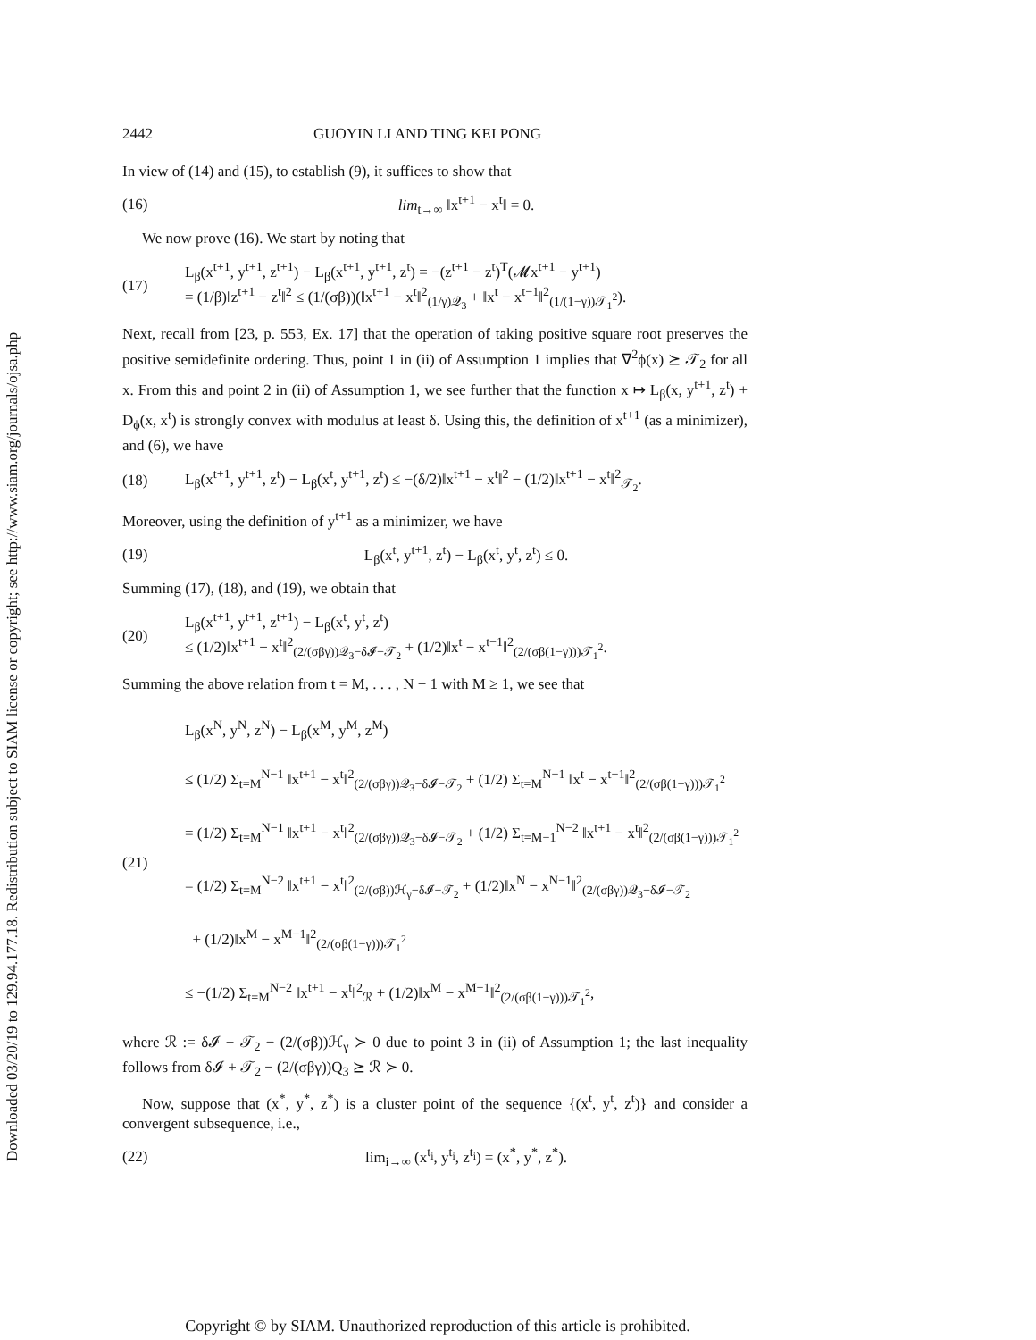Downloaded 03/20/19 to 129.94.177.18. Redistribution subject to SIAM license or copyright; see http://www.siam.org/journals/ojsa.php
2442 GUOYIN LI AND TING KEI PONG
In view of (14) and (15), to establish (9), it suffices to show that
(16) lim<sub>t→∞</sub> ‖x<sup>t+1</sup> − x<sup>t</sup>‖ = 0.
We now prove (16). We start by noting that
(17) L<sub>β</sub>(x<sup>t+1</sup>, y<sup>t+1</sup>, z<sup>t+1</sup>) − L<sub>β</sub>(x<sup>t+1</sup>, y<sup>t+1</sup>, z<sup>t</sup>) = −(z<sup>t+1</sup> − z<sup>t</sup>)<sup>T</sup>(𝓜x<sup>t+1</sup> − y<sup>t+1</sup>)
= (1/β)‖z<sup>t+1</sup> − z<sup>t</sup>‖<sup>2</sup> ≤ (1/(σβ))(‖x<sup>t+1</sup> − x<sup>t</sup>‖<sup>2</sup><sub>(1/γ)𝒬<sub>3</sub></sub> + ‖x<sup>t</sup> − x<sup>t−1</sup>‖<sup>2</sup><sub>(1/(1−γ))𝒯<sub>1</sub><sup>2</sup></sub>).
Next, recall from [23, p. 553, Ex. 17] that the operation of taking positive square root preserves the positive semidefinite ordering. Thus, point 1 in (ii) of Assumption 1 implies that ∇<sup>2</sup>ϕ(x) ⪰ 𝒯<sub>2</sub> for all x. From this and point 2 in (ii) of Assumption 1, we see further that the function x ↦ L<sub>β</sub>(x, y<sup>t+1</sup>, z<sup>t</sup>) + D<sub>ϕ</sub>(x, x<sup>t</sup>) is strongly convex with modulus at least δ. Using this, the definition of x<sup>t+1</sup> (as a minimizer), and (6), we have
(18) L<sub>β</sub>(x<sup>t+1</sup>, y<sup>t+1</sup>, z<sup>t</sup>) − L<sub>β</sub>(x<sup>t</sup>, y<sup>t+1</sup>, z<sup>t</sup>) ≤ −(δ/2)‖x<sup>t+1</sup> − x<sup>t</sup>‖<sup>2</sup> − (1/2)‖x<sup>t+1</sup> − x<sup>t</sup>‖<sup>2</sup><sub>𝒯<sub>2</sub></sub>.
Moreover, using the definition of y<sup>t+1</sup> as a minimizer, we have
(19) L<sub>β</sub>(x<sup>t</sup>, y<sup>t+1</sup>, z<sup>t</sup>) − L<sub>β</sub>(x<sup>t</sup>, y<sup>t</sup>, z<sup>t</sup>) ≤ 0.
Summing (17), (18), and (19), we obtain that
(20) L<sub>β</sub>(x<sup>t+1</sup>, y<sup>t+1</sup>, z<sup>t+1</sup>) − L<sub>β</sub>(x<sup>t</sup>, y<sup>t</sup>, z<sup>t</sup>)
≤ (1/2)‖x<sup>t+1</sup> − x<sup>t</sup>‖<sup>2</sup><sub>(2/(σβγ))𝒬<sub>3</sub>−δ𝓘−𝒯<sub>2</sub></sub> + (1/2)‖x<sup>t</sup> − x<sup>t−1</sup>‖<sup>2</sup><sub>(2/(σβ(1−γ)))𝒯<sub>1</sub><sup>2</sup></sub>.
Summing the above relation from t = M, . . . , N − 1 with M ≥ 1, we see that
(21) L<sub>β</sub>(x<sup>N</sup>, y<sup>N</sup>, z<sup>N</sup>) − L<sub>β</sub>(x<sup>M</sup>, y<sup>M</sup>, z<sup>M</sup>)
≤ (1/2) Σ<sub>t=M</sub><sup>N−1</sup> ‖x<sup>t+1</sup> − x<sup>t</sup>‖<sup>2</sup><sub>(2/(σβγ))𝒬<sub>3</sub>−δ𝓘−𝒯<sub>2</sub></sub> + (1/2) Σ<sub>t=M</sub><sup>N−1</sup> ‖x<sup>t</sup> − x<sup>t−1</sup>‖<sup>2</sup><sub>(2/(σβ(1−γ)))𝒯<sub>1</sub><sup>2</sup></sub>
= (1/2) Σ<sub>t=M</sub><sup>N−1</sup> ‖x<sup>t+1</sup> − x<sup>t</sup>‖<sup>2</sup><sub>(2/(σβγ))𝒬<sub>3</sub>−δ𝓘−𝒯<sub>2</sub></sub> + (1/2) Σ<sub>t=M−1</sub><sup>N−2</sup> ‖x<sup>t+1</sup> − x<sup>t</sup>‖<sup>2</sup><sub>(2/(σβ(1−γ)))𝒯<sub>1</sub><sup>2</sup></sub>
= (1/2) Σ<sub>t=M</sub><sup>N−2</sup> ‖x<sup>t+1</sup> − x<sup>t</sup>‖<sup>2</sup><sub>(2/(σβ))ℋ<sub>γ</sub>−δ𝓘−𝒯<sub>2</sub></sub> + (1/2)‖x<sup>N</sup> − x<sup>N−1</sup>‖<sup>2</sup><sub>(2/(σβγ))𝒬<sub>3</sub>−δ𝓘−𝒯<sub>2</sub></sub>
+ (1/2)‖x<sup>M</sup> − x<sup>M−1</sup>‖<sup>2</sup><sub>(2/(σβ(1−γ)))𝒯<sub>1</sub><sup>2</sup></sub>
≤ −(1/2) Σ<sub>t=M</sub><sup>N−2</sup> ‖x<sup>t+1</sup> − x<sup>t</sup>‖<sup>2</sup><sub>ℛ</sub> + (1/2)‖x<sup>M</sup> − x<sup>M−1</sup>‖<sup>2</sup><sub>(2/(σβ(1−γ)))𝒯<sub>1</sub><sup>2</sup></sub>,
where ℛ := δ𝓘 + 𝒯<sub>2</sub> − (2/(σβ))ℋ<sub>γ</sub> ≻ 0 due to point 3 in (ii) of Assumption 1; the last inequality follows from δ𝓘 + 𝒯<sub>2</sub> − (2/(σβγ))Q<sub>3</sub> ⪰ ℛ ≻ 0.
Now, suppose that (x<sup>*</sup>, y<sup>*</sup>, z<sup>*</sup>) is a cluster point of the sequence {(x<sup>t</sup>, y<sup>t</sup>, z<sup>t</sup>)} and consider a convergent subsequence, i.e.,
(22) lim<sub>i→∞</sub> (x<sup>t<sub>i</sub></sup>, y<sup>t<sub>i</sub></sup>, z<sup>t<sub>i</sub></sup>) = (x<sup>*</sup>, y<sup>*</sup>, z<sup>*</sup>).
Copyright © by SIAM. Unauthorized reproduction of this article is prohibited.